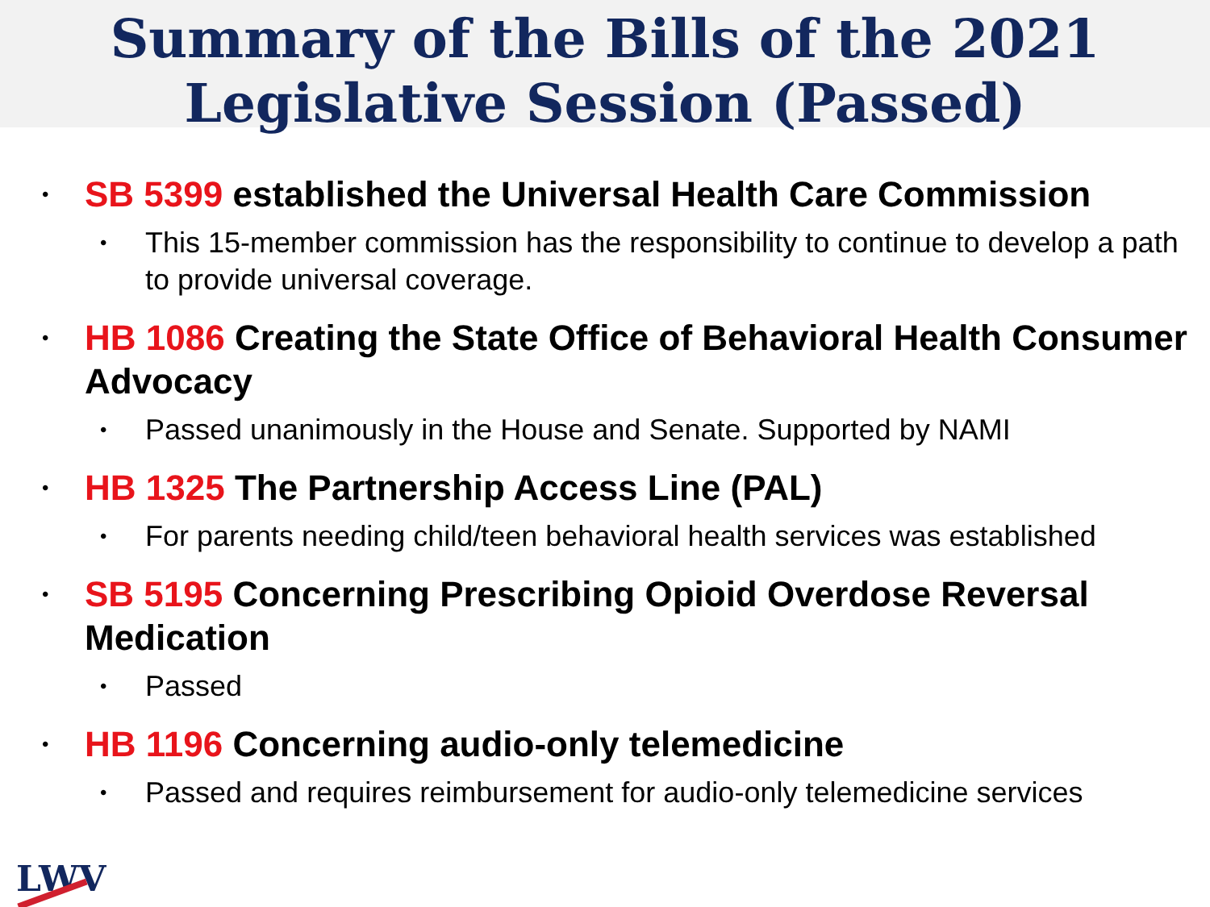Summary of the Bills of the 2021
Legislative Session (Passed)
• SB 5399 established the Universal Health Care Commission
• This 15-member commission has the responsibility to continue to develop a path to provide universal coverage.
• HB 1086 Creating the State Office of Behavioral Health Consumer Advocacy
• Passed unanimously in the House and Senate. Supported by NAMI
• HB 1325 The Partnership Access Line (PAL)
• For parents needing child/teen behavioral health services was established
• SB 5195 Concerning Prescribing Opioid Overdose Reversal Medication
• Passed
• HB 1196 Concerning audio-only telemedicine
• Passed and requires reimbursement for audio-only telemedicine services
LWV